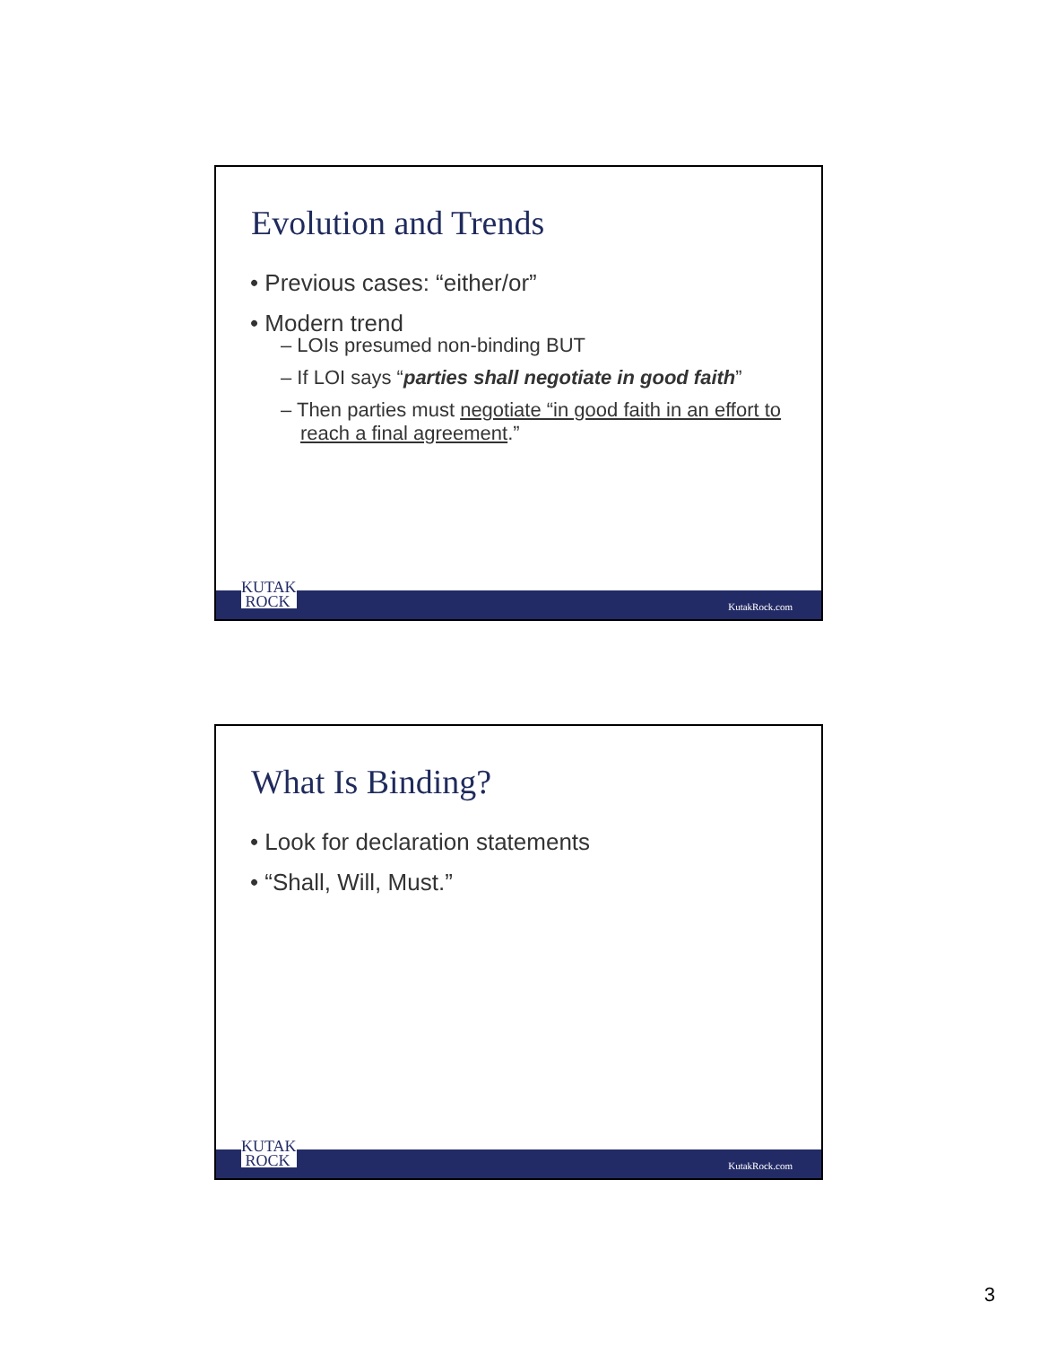Evolution and Trends
• Previous cases: “either/or”
• Modern trend
– LOIs presumed non-binding BUT
– If LOI says “parties shall negotiate in good faith”
– Then parties must negotiate “in good faith in an effort to reach a final agreement.”
KUTAK
ROCK
KutakRock.com
What Is Binding?
• Look for declaration statements
• “Shall, Will, Must.”
KUTAK
ROCK
KutakRock.com
3